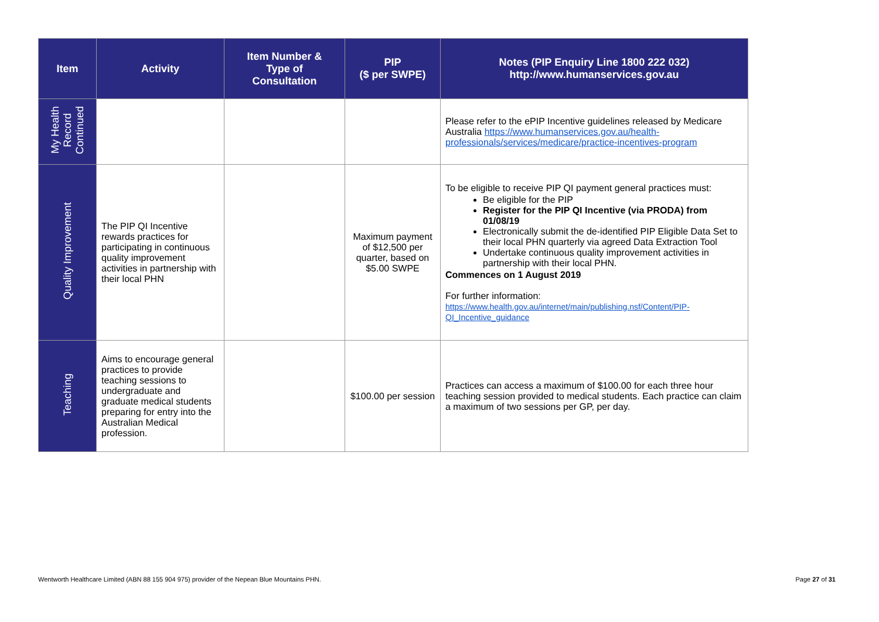| Item | Activity | Item Number & Type of Consultation | PIP ($ per SWPE) | Notes (PIP Enquiry Line 1800 222 032) http://www.humanservices.gov.au |
| --- | --- | --- | --- | --- |
| My Health Record Continued | | | | Please refer to the ePIP Incentive guidelines released by Medicare Australia https://www.humanservices.gov.au/health-professionals/services/medicare/practice-incentives-program |
| Quality Improvement | The PIP QI Incentive rewards practices for participating in continuous quality improvement activities in partnership with their local PHN | | Maximum payment of $12,500 per quarter, based on $5.00 SWPE | To be eligible to receive PIP QI payment general practices must: Be eligible for the PIP Register for the PIP QI Incentive (via PRODA) from 01/08/19 Electronically submit the de-identified PIP Eligible Data Set to their local PHN quarterly via agreed Data Extraction Tool Undertake continuous quality improvement activities in partnership with their local PHN. Commences on 1 August 2019 For further information: https://www.health.gov.au/internet/main/publishing.nsf/Content/PIP-QI_Incentive_guidance |
| Teaching | Aims to encourage general practices to provide teaching sessions to undergraduate and graduate medical students preparing for entry into the Australian Medical profession. | | $100.00 per session | Practices can access a maximum of $100.00 for each three hour teaching session provided to medical students. Each practice can claim a maximum of two sessions per GP, per day. |
Wentworth Healthcare Limited (ABN 88 155 904 975) provider of the Nepean Blue Mountains PHN. Page 27 of 31